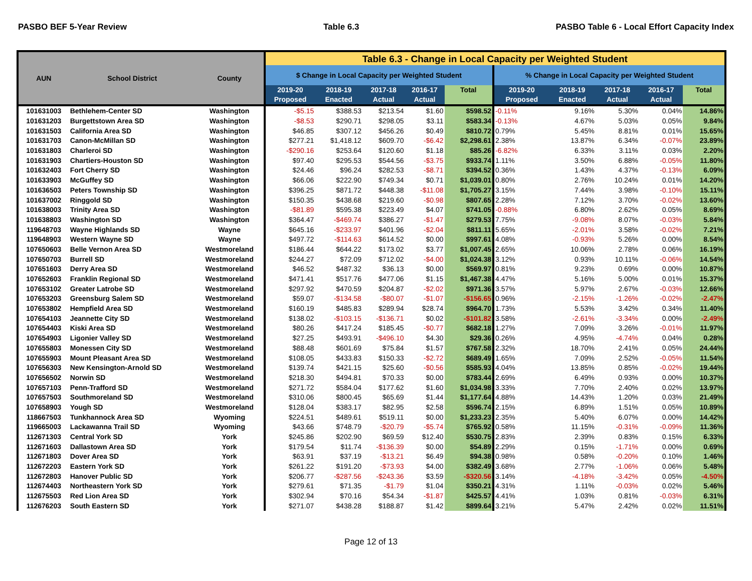PASBO BEF 5-Year Review Table 6.3 PASBO Table 6 - Local Effort Capacity Index
| AUN | School District | County | Table 6.3 - Change in Local Capacity per Weighted Student | | | | | | | | | |
| --- | --- | --- | --- | --- | --- | --- | --- | --- | --- | --- | --- | --- |
| | | | $ Change in Local Capacity per Weighted Student | | | | | % Change in Local Capacity per Weighted Student | | | | |
| | | | 2019-20 Proposed | 2018-19 Enacted | 2017-18 Actual | 2016-17 Actual | Total | 2019-20 Proposed | 2018-19 Enacted | 2017-18 Actual | 2016-17 Actual | Total |
| 101631003 | Bethlehem-Center SD | Washington | -$5.15 | $388.53 | $213.54 | $1.60 | $598.52 | -0.11% | 9.16% | 5.30% | 0.04% | 14.86% |
| 101631203 | Burgettstown Area SD | Washington | -$8.53 | $290.71 | $298.05 | $3.11 | $583.34 | -0.13% | 4.67% | 5.03% | 0.05% | 9.84% |
| 101631503 | California Area SD | Washington | $46.85 | $307.12 | $456.26 | $0.49 | $810.72 | 0.79% | 5.45% | 8.81% | 0.01% | 15.65% |
| 101631703 | Canon-McMillan SD | Washington | $277.21 | $1,418.12 | $609.70 | -$6.42 | $2,298.61 | 2.38% | 13.87% | 6.34% | -0.07% | 23.89% |
| 101631803 | Charleroi SD | Washington | -$290.16 | $253.64 | $120.60 | $1.18 | $85.26 | -6.82% | 6.33% | 3.11% | 0.03% | 2.20% |
| 101631903 | Chartiers-Houston SD | Washington | $97.40 | $295.53 | $544.56 | -$3.75 | $933.74 | 1.11% | 3.50% | 6.88% | -0.05% | 11.80% |
| 101632403 | Fort Cherry SD | Washington | $24.46 | $96.24 | $282.53 | -$8.71 | $394.52 | 0.36% | 1.43% | 4.37% | -0.13% | 6.09% |
| 101633903 | McGuffey SD | Washington | $66.06 | $222.90 | $749.34 | $0.71 | $1,039.01 | 0.80% | 2.76% | 10.24% | 0.01% | 14.20% |
| 101636503 | Peters Township SD | Washington | $396.25 | $871.72 | $448.38 | -$11.08 | $1,705.27 | 3.15% | 7.44% | 3.98% | -0.10% | 15.11% |
| 101637002 | Ringgold SD | Washington | $150.35 | $438.68 | $219.60 | -$0.98 | $807.65 | 2.28% | 7.12% | 3.70% | -0.02% | 13.60% |
| 101638003 | Trinity Area SD | Washington | -$81.89 | $595.38 | $223.49 | $4.07 | $741.05 | -0.88% | 6.80% | 2.62% | 0.05% | 8.69% |
| 101638803 | Washington SD | Washington | $364.47 | -$469.74 | $386.27 | -$1.47 | $279.53 | 7.75% | -9.08% | 8.07% | -0.03% | 5.84% |
| 119648703 | Wayne Highlands SD | Wayne | $645.16 | -$233.97 | $401.96 | -$2.04 | $811.11 | 5.65% | -2.01% | 3.58% | -0.02% | 7.21% |
| 119648903 | Western Wayne SD | Wayne | $497.72 | -$114.63 | $614.52 | $0.00 | $997.61 | 4.08% | -0.93% | 5.26% | 0.00% | 8.54% |
| 107650603 | Belle Vernon Area SD | Westmoreland | $186.44 | $644.22 | $173.02 | $3.77 | $1,007.45 | 2.65% | 10.06% | 2.78% | 0.06% | 16.19% |
| 107650703 | Burrell SD | Westmoreland | $244.27 | $72.09 | $712.02 | -$4.00 | $1,024.38 | 3.12% | 0.93% | 10.11% | -0.06% | 14.54% |
| 107651603 | Derry Area SD | Westmoreland | $46.52 | $487.32 | $36.13 | $0.00 | $569.97 | 0.81% | 9.23% | 0.69% | 0.00% | 10.87% |
| 107652603 | Franklin Regional SD | Westmoreland | $471.41 | $517.76 | $477.06 | $1.15 | $1,467.38 | 4.47% | 5.16% | 5.00% | 0.01% | 15.37% |
| 107653102 | Greater Latrobe SD | Westmoreland | $297.92 | $470.59 | $204.87 | -$2.02 | $971.36 | 3.57% | 5.97% | 2.67% | -0.03% | 12.66% |
| 107653203 | Greensburg Salem SD | Westmoreland | $59.07 | -$134.58 | -$80.07 | -$1.07 | -$156.65 | 0.96% | -2.15% | -1.26% | -0.02% | -2.47% |
| 107653802 | Hempfield Area SD | Westmoreland | $160.19 | $485.83 | $289.94 | $28.74 | $964.70 | 1.73% | 5.53% | 3.42% | 0.34% | 11.40% |
| 107654103 | Jeannette City SD | Westmoreland | $138.02 | -$103.15 | -$136.71 | $0.02 | -$101.82 | 3.58% | -2.61% | -3.34% | 0.00% | -2.49% |
| 107654403 | Kiski Area SD | Westmoreland | $80.26 | $417.24 | $185.45 | -$0.77 | $682.18 | 1.27% | 7.09% | 3.26% | -0.01% | 11.97% |
| 107654903 | Ligonier Valley SD | Westmoreland | $27.25 | $493.91 | -$496.10 | $4.30 | $29.36 | 0.26% | 4.95% | -4.74% | 0.04% | 0.28% |
| 107655803 | Monessen City SD | Westmoreland | $88.48 | $601.69 | $75.84 | $1.57 | $767.58 | 2.32% | 18.70% | 2.41% | 0.05% | 24.44% |
| 107655903 | Mount Pleasant Area SD | Westmoreland | $108.05 | $433.83 | $150.33 | -$2.72 | $689.49 | 1.65% | 7.09% | 2.52% | -0.05% | 11.54% |
| 107656303 | New Kensington-Arnold SD | Westmoreland | $139.74 | $421.15 | $25.60 | -$0.56 | $585.93 | 4.04% | 13.85% | 0.85% | -0.02% | 19.44% |
| 107656502 | Norwin SD | Westmoreland | $218.30 | $494.81 | $70.33 | $0.00 | $783.44 | 2.69% | 6.49% | 0.93% | 0.00% | 10.37% |
| 107657103 | Penn-Trafford SD | Westmoreland | $271.72 | $584.04 | $177.62 | $1.60 | $1,034.98 | 3.33% | 7.70% | 2.40% | 0.02% | 13.97% |
| 107657503 | Southmoreland SD | Westmoreland | $310.06 | $800.45 | $65.69 | $1.44 | $1,177.64 | 4.88% | 14.43% | 1.20% | 0.03% | 21.49% |
| 107658903 | Yough SD | Westmoreland | $128.04 | $383.17 | $82.95 | $2.58 | $596.74 | 2.15% | 6.89% | 1.51% | 0.05% | 10.89% |
| 118667503 | Tunkhannock Area SD | Wyoming | $224.51 | $489.61 | $519.11 | $0.00 | $1,233.23 | 2.35% | 5.40% | 6.07% | 0.00% | 14.42% |
| 119665003 | Lackawanna Trail SD | Wyoming | $43.66 | $748.79 | -$20.79 | -$5.74 | $765.92 | 0.58% | 11.15% | -0.31% | -0.09% | 11.36% |
| 112671303 | Central York SD | York | $245.86 | $202.90 | $69.59 | $12.40 | $530.75 | 2.83% | 2.39% | 0.83% | 0.15% | 6.33% |
| 112671603 | Dallastown Area SD | York | $179.54 | $11.74 | -$136.39 | $0.00 | $54.89 | 2.29% | 0.15% | -1.71% | 0.00% | 0.69% |
| 112671803 | Dover Area SD | York | $63.91 | $37.19 | -$13.21 | $6.49 | $94.38 | 0.98% | 0.58% | -0.20% | 0.10% | 1.46% |
| 112672203 | Eastern York SD | York | $261.22 | $191.20 | -$73.93 | $4.00 | $382.49 | 3.68% | 2.77% | -1.06% | 0.06% | 5.48% |
| 112672803 | Hanover Public SD | York | $206.77 | -$287.56 | -$243.36 | $3.59 | -$320.56 | 3.14% | -4.18% | -3.42% | 0.05% | -4.50% |
| 112674403 | Northeastern York SD | York | $279.61 | $71.35 | -$1.79 | $1.04 | $350.21 | 4.31% | 1.11% | -0.03% | 0.02% | 5.46% |
| 112675503 | Red Lion Area SD | York | $302.94 | $70.16 | $54.34 | -$1.87 | $425.57 | 4.41% | 1.03% | 0.81% | -0.03% | 6.31% |
| 112676203 | South Eastern SD | York | $271.07 | $438.28 | $188.87 | $1.42 | $899.64 | 3.21% | 5.47% | 2.42% | 0.02% | 11.51% |
Page 12 of 13